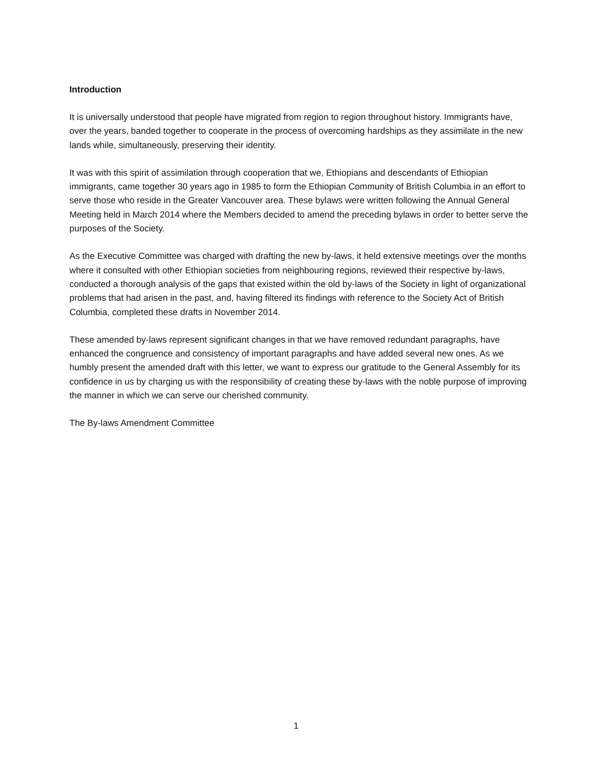Introduction
It is universally understood that people have migrated from region to region throughout history. Immigrants have, over the years, banded together to cooperate in the process of overcoming hardships as they assimilate in the new lands while, simultaneously, preserving their identity.
It was with this spirit of assimilation through cooperation that we, Ethiopians and descendants of Ethiopian immigrants, came together 30 years ago in 1985 to form the Ethiopian Community of British Columbia in an effort to serve those who reside in the Greater Vancouver area. These bylaws were written following the Annual General Meeting held in March 2014 where the Members decided to amend the preceding bylaws in order to better serve the purposes of the Society.
As the Executive Committee was charged with drafting the new by-laws, it held extensive meetings over the months where it consulted with other Ethiopian societies from neighbouring regions, reviewed their respective by-laws, conducted a thorough analysis of the gaps that existed within the old by-laws of the Society in light of organizational problems that had arisen in the past, and, having filtered its findings with reference to the Society Act of British Columbia, completed these drafts in November 2014.
These amended by-laws represent significant changes in that we have removed redundant paragraphs, have enhanced the congruence and consistency of important paragraphs and have added several new ones. As we humbly present the amended draft with this letter, we want to express our gratitude to the General Assembly for its confidence in us by charging us with the responsibility of creating these by-laws with the noble purpose of improving the manner in which we can serve our cherished community.
The By-laws Amendment Committee
1